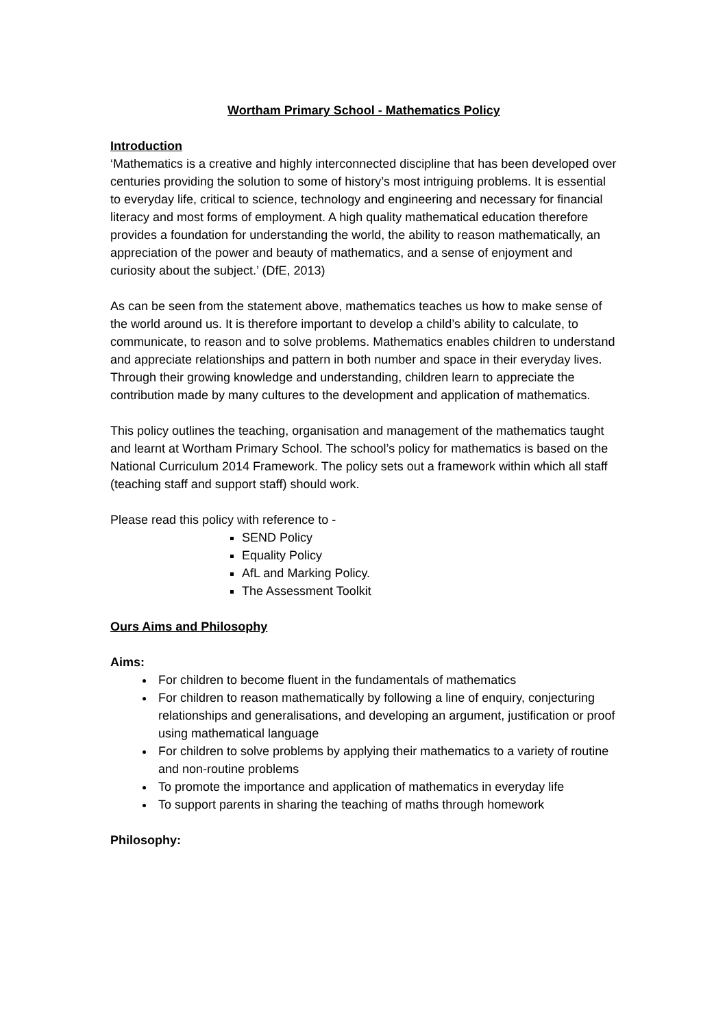Wortham Primary School - Mathematics Policy
Introduction
‘Mathematics is a creative and highly interconnected discipline that has been developed over centuries providing the solution to some of history’s most intriguing problems. It is essential to everyday life, critical to science, technology and engineering and necessary for financial literacy and most forms of employment. A high quality mathematical education therefore provides a foundation for understanding the world, the ability to reason mathematically, an appreciation of the power and beauty of mathematics, and a sense of enjoyment and curiosity about the subject.’ (DfE, 2013)
As can be seen from the statement above, mathematics teaches us how to make sense of the world around us. It is therefore important to develop a child’s ability to calculate, to communicate, to reason and to solve problems. Mathematics enables children to understand and appreciate relationships and pattern in both number and space in their everyday lives. Through their growing knowledge and understanding, children learn to appreciate the contribution made by many cultures to the development and application of mathematics.
This policy outlines the teaching, organisation and management of the mathematics taught and learnt at Wortham Primary School. The school’s policy for mathematics is based on the National Curriculum 2014 Framework. The policy sets out a framework within which all staff (teaching staff and support staff) should work.
Please read this policy with reference to -
SEND Policy
Equality Policy
AfL and Marking Policy.
The Assessment Toolkit
Ours Aims and Philosophy
Aims:
For children to become fluent in the fundamentals of mathematics
For children to reason mathematically by following a line of enquiry, conjecturing relationships and generalisations, and developing an argument, justification or proof using mathematical language
For children to solve problems by applying their mathematics to a variety of routine and non-routine problems
To promote the importance and application of mathematics in everyday life
To support parents in sharing the teaching of maths through homework
Philosophy: